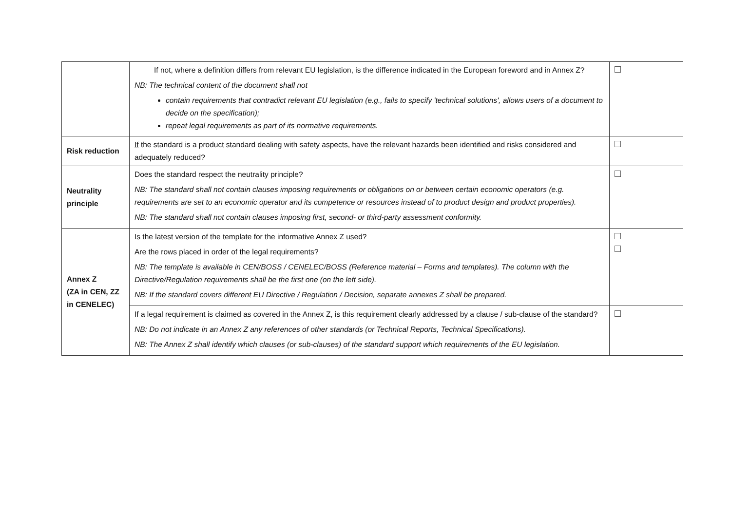| | If not, where a definition differs from relevant EU legislation, is the difference indicated in the European foreword and in Annex Z? NB: The technical content of the document shall not contain requirements that contradict relevant EU legislation (e.g., fails to specify 'technical solutions', allows users of a document to decide on the specification); repeat legal requirements as part of its normative requirements. | |
| Risk reduction | If the standard is a product standard dealing with safety aspects, have the relevant hazards been identified and risks considered and adequately reduced? | |
| Neutrality principle | Does the standard respect the neutrality principle? NB: The standard shall not contain clauses imposing requirements or obligations on or between certain economic operators (e.g. requirements are set to an economic operator and its competence or resources instead of to product design and product properties). NB: The standard shall not contain clauses imposing first, second- or third-party assessment conformity. | |
| Annex Z (ZA in CEN, ZZ in CENELEC) | Is the latest version of the template for the informative Annex Z used? Are the rows placed in order of the legal requirements? NB: The template is available in CEN/BOSS / CENELEC/BOSS (Reference material – Forms and templates). The column with the Directive/Regulation requirements shall be the first one (on the left side). NB: If the standard covers different EU Directive / Regulation / Decision, separate annexes Z shall be prepared. | |
| | If a legal requirement is claimed as covered in the Annex Z, is this requirement clearly addressed by a clause / sub-clause of the standard? NB: Do not indicate in an Annex Z any references of other standards (or Technical Reports, Technical Specifications). NB: The Annex Z shall identify which clauses (or sub-clauses) of the standard support which requirements of the EU legislation. | |